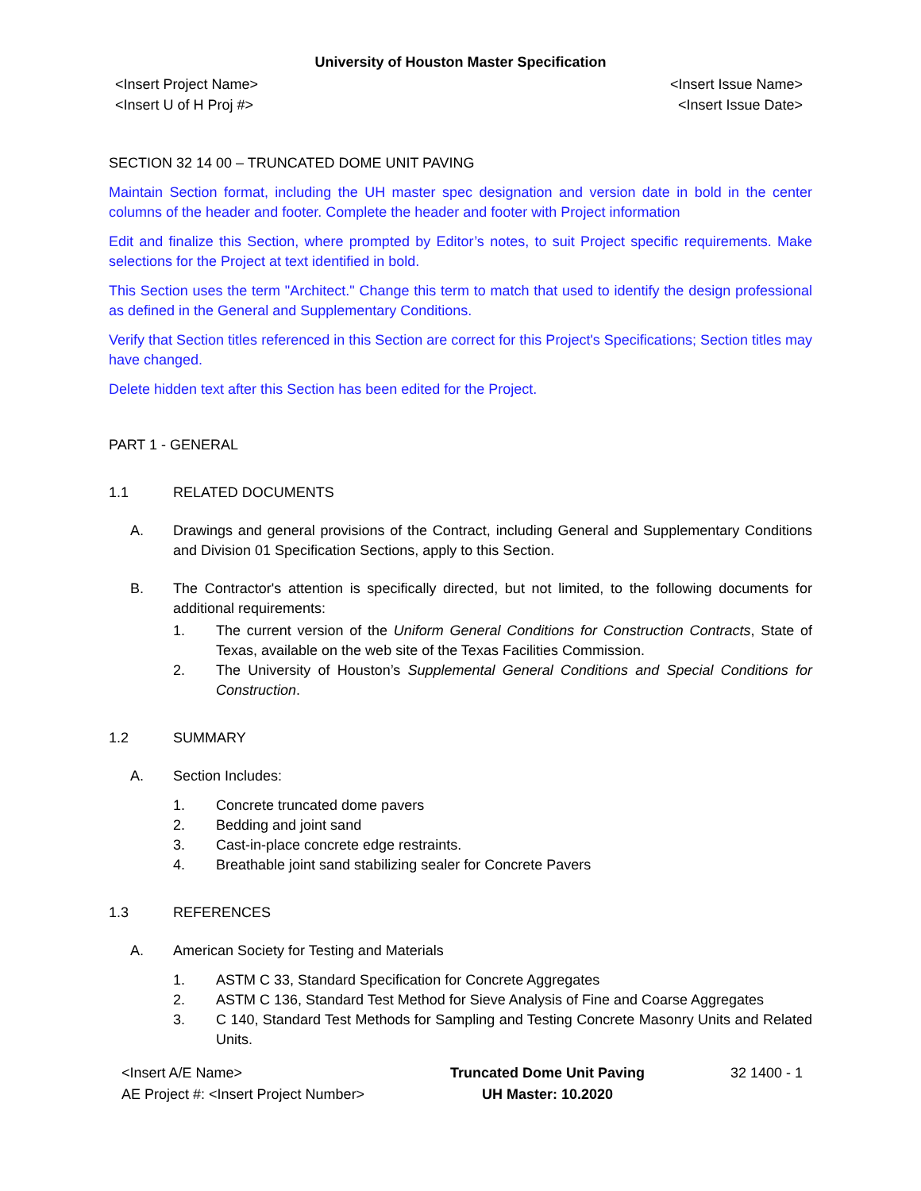University of Houston Master Specification
<Insert Project Name>
<Insert U of H Proj #>
<Insert Issue Name>
<Insert Issue Date>
SECTION 32 14 00 – TRUNCATED DOME UNIT PAVING
Maintain Section format, including the UH master spec designation and version date in bold in the center columns of the header and footer. Complete the header and footer with Project information
Edit and finalize this Section, where prompted by Editor’s notes, to suit Project specific requirements. Make selections for the Project at text identified in bold.
This Section uses the term "Architect." Change this term to match that used to identify the design professional as defined in the General and Supplementary Conditions.
Verify that Section titles referenced in this Section are correct for this Project's Specifications; Section titles may have changed.
Delete hidden text after this Section has been edited for the Project.
PART 1 - GENERAL
1.1 RELATED DOCUMENTS
A.
Drawings and general provisions of the Contract, including General and Supplementary Conditions and Division 01 Specification Sections, apply to this Section.
B.
The Contractor's attention is specifically directed, but not limited, to the following documents for additional requirements:
1.
The current version of the Uniform General Conditions for Construction Contracts, State of Texas, available on the web site of the Texas Facilities Commission.
2.
The University of Houston’s Supplemental General Conditions and Special Conditions for Construction.
1.2 SUMMARY
A. Section Includes:
1. Concrete truncated dome pavers
2. Bedding and joint sand
3. Cast-in-place concrete edge restraints.
4. Breathable joint sand stabilizing sealer for Concrete Pavers
1.3 REFERENCES
A. American Society for Testing and Materials
1. ASTM C 33, Standard Specification for Concrete Aggregates
2. ASTM C 136, Standard Test Method for Sieve Analysis of Fine and Coarse Aggregates
3.
C 140, Standard Test Methods for Sampling and Testing Concrete Masonry Units and Related Units.
<Insert A/E Name>
AE Project #: <Insert Project Number>
Truncated Dome Unit Paving
UH Master: 10.2020
32 1400 - 1